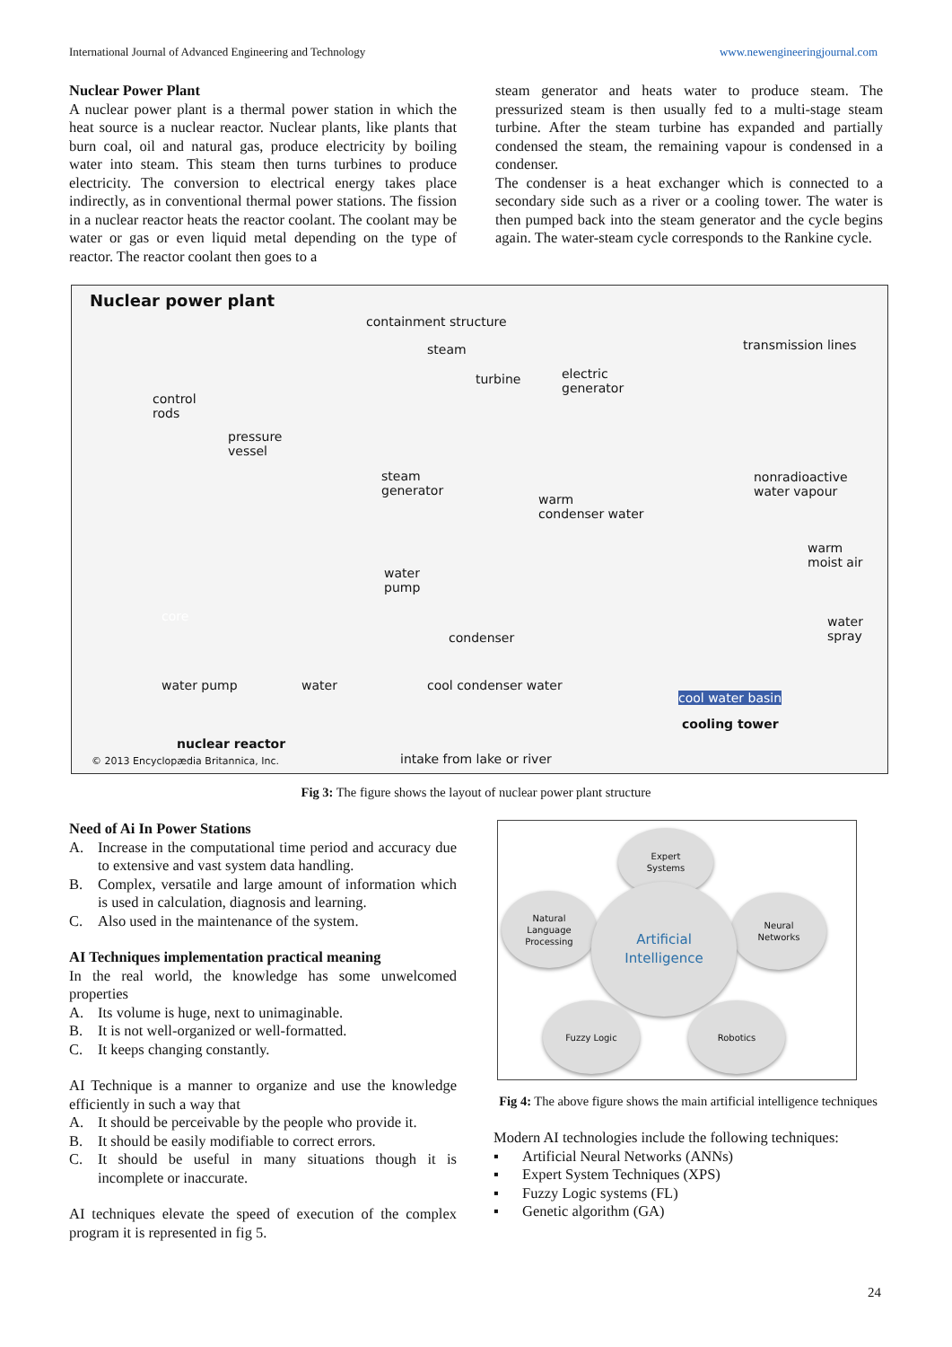International Journal of Advanced Engineering and Technology www.newengineeringjournal.com
Nuclear Power Plant
A nuclear power plant is a thermal power station in which the heat source is a nuclear reactor. Nuclear plants, like plants that burn coal, oil and natural gas, produce electricity by boiling water into steam. This steam then turns turbines to produce electricity. The conversion to electrical energy takes place indirectly, as in conventional thermal power stations. The fission in a nuclear reactor heats the reactor coolant. The coolant may be water or gas or even liquid metal depending on the type of reactor. The reactor coolant then goes to a
steam generator and heats water to produce steam. The pressurized steam is then usually fed to a multi-stage steam turbine. After the steam turbine has expanded and partially condensed the steam, the remaining vapour is condensed in a condenser.
The condenser is a heat exchanger which is connected to a secondary side such as a river or a cooling tower. The water is then pumped back into the steam generator and the cycle begins again. The water-steam cycle corresponds to the Rankine cycle.
Nuclear power plant
containment structure
steam
turbine
electric
generator
transmission lines
control
rods
pressure
vessel
steam
generator
warm
condenser water
nonradioactive
water vapour
warm
moist air
water
pump
core
condenser
water
spray
water pump water cool condenser water
cool water basin
cooling tower
nuclear reactor
© 2013 Encyclopædia Britannica, Inc.
intake from lake or river
Fig 3: The figure shows the layout of nuclear power plant structure
Need of Ai In Power Stations
A. Increase in the computational time period and accuracy due to extensive and vast system data handling.
B. Complex, versatile and large amount of information which is used in calculation, diagnosis and learning.
C. Also used in the maintenance of the system.
AI Techniques implementation practical meaning
In the real world, the knowledge has some unwelcomed properties
A. Its volume is huge, next to unimaginable.
B. It is not well-organized or well-formatted.
C. It keeps changing constantly.
AI Technique is a manner to organize and use the knowledge efficiently in such a way that
A. It should be perceivable by the people who provide it.
B. It should be easily modifiable to correct errors.
C. It should be useful in many situations though it is incomplete or inaccurate.
AI techniques elevate the speed of execution of the complex program it is represented in fig 5.
Expert
Systems
Natural
Language
Processing
Neural
Networks
Artificial
Intelligence
Fuzzy Logic Robotics
Fig 4: The above figure shows the main artificial intelligence techniques
Modern AI technologies include the following techniques:
▪ Artificial Neural Networks (ANNs)
▪ Expert System Techniques (XPS)
▪ Fuzzy Logic systems (FL)
▪ Genetic algorithm (GA)
24